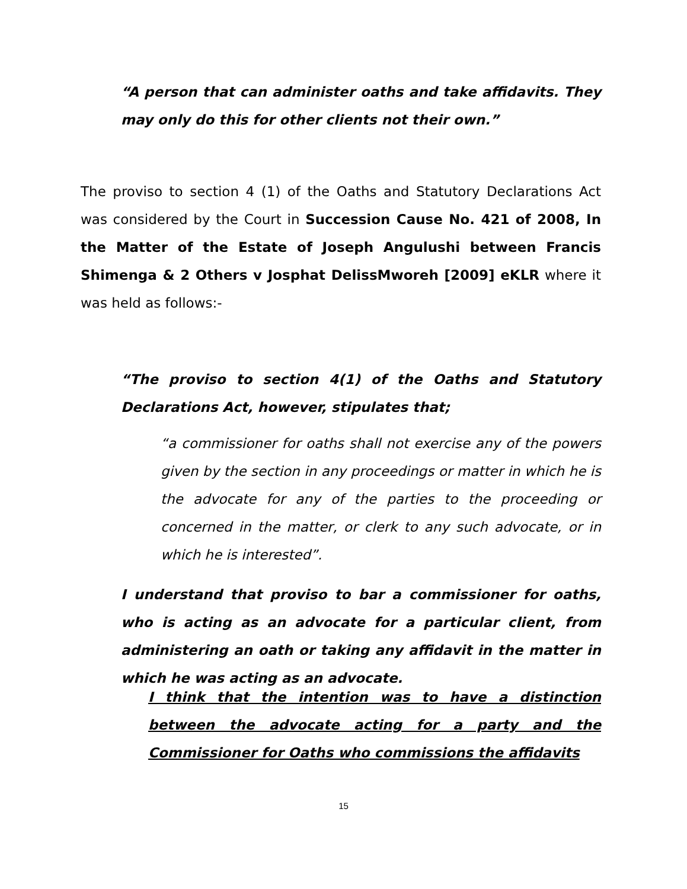“A person that can administer oaths and take affidavits. They may only do this for other clients not their own.”
The proviso to section 4 (1) of the Oaths and Statutory Declarations Act was considered by the Court in Succession Cause No. 421 of 2008, In the Matter of the Estate of Joseph Angulushi between Francis Shimenga & 2 Others v Josphat DelissMworeh [2009] eKLR where it was held as follows:-
“The proviso to section 4(1) of the Oaths and Statutory Declarations Act, however, stipulates that;
“a commissioner for oaths shall not exercise any of the powers given by the section in any proceedings or matter in which he is the advocate for any of the parties to the proceeding or concerned in the matter, or clerk to any such advocate, or in which he is interested”.
I understand that proviso to bar a commissioner for oaths, who is acting as an advocate for a particular client, from administering an oath or taking any affidavit in the matter in which he was acting as an advocate.
I think that the intention was to have a distinction between the advocate acting for a party and the Commissioner for Oaths who commissions the affidavits
15